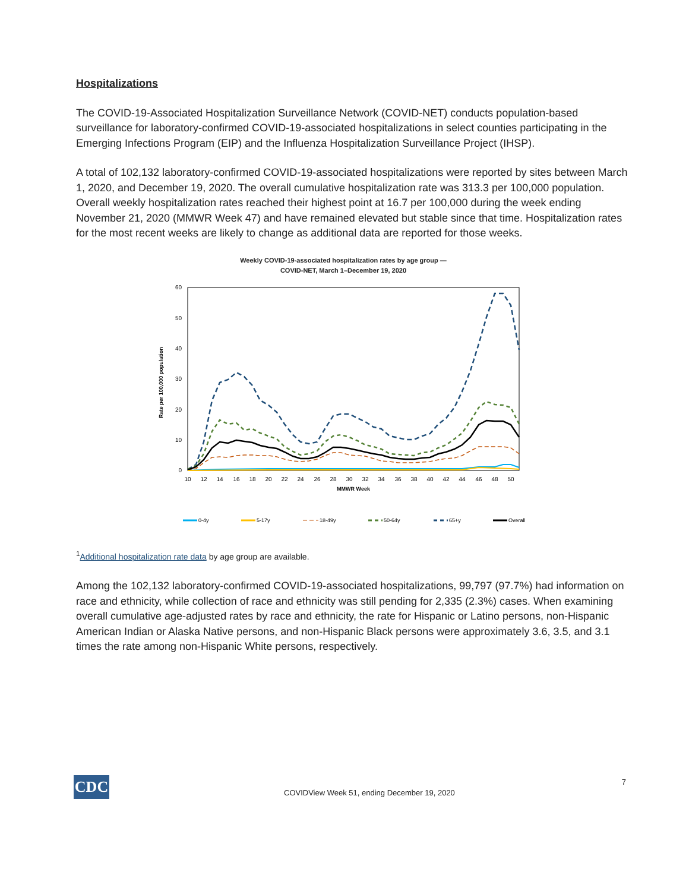Hospitalizations
The COVID-19-Associated Hospitalization Surveillance Network (COVID-NET) conducts population-based surveillance for laboratory-confirmed COVID-19-associated hospitalizations in select counties participating in the Emerging Infections Program (EIP) and the Influenza Hospitalization Surveillance Project (IHSP).
A total of 102,132 laboratory-confirmed COVID-19-associated hospitalizations were reported by sites between March 1, 2020, and December 19, 2020. The overall cumulative hospitalization rate was 313.3 per 100,000 population. Overall weekly hospitalization rates reached their highest point at 16.7 per 100,000 during the week ending November 21, 2020 (MMWR Week 47) and have remained elevated but stable since that time. Hospitalization rates for the most recent weeks are likely to change as additional data are reported for those weeks.
Weekly COVID-19-associated hospitalization rates by age group —
COVID-NET, March 1–December 19, 2020
60
50
40
30
20
10
0
Rate per 100,000 population
10
12
14
16
18
20
22
24
26
28
30
32
34
36
38
40
42
44
46
48
50
MMWR Week
0-4y
5-17y
18-49y
50-64y
65+y
Overall
<sup>1</sup> Additional hospitalization rate data by age group are available.
Among the 102,132 laboratory-confirmed COVID-19-associated hospitalizations, 99,797 (97.7%) had information on race and ethnicity, while collection of race and ethnicity was still pending for 2,335 (2.3%) cases. When examining overall cumulative age-adjusted rates by race and ethnicity, the rate for Hispanic or Latino persons, non-Hispanic American Indian or Alaska Native persons, and non-Hispanic Black persons were approximately 3.6, 3.5, and 3.1 times the rate among non-Hispanic White persons, respectively.
CDC
COVIDView Week 51, ending December 19, 2020
7